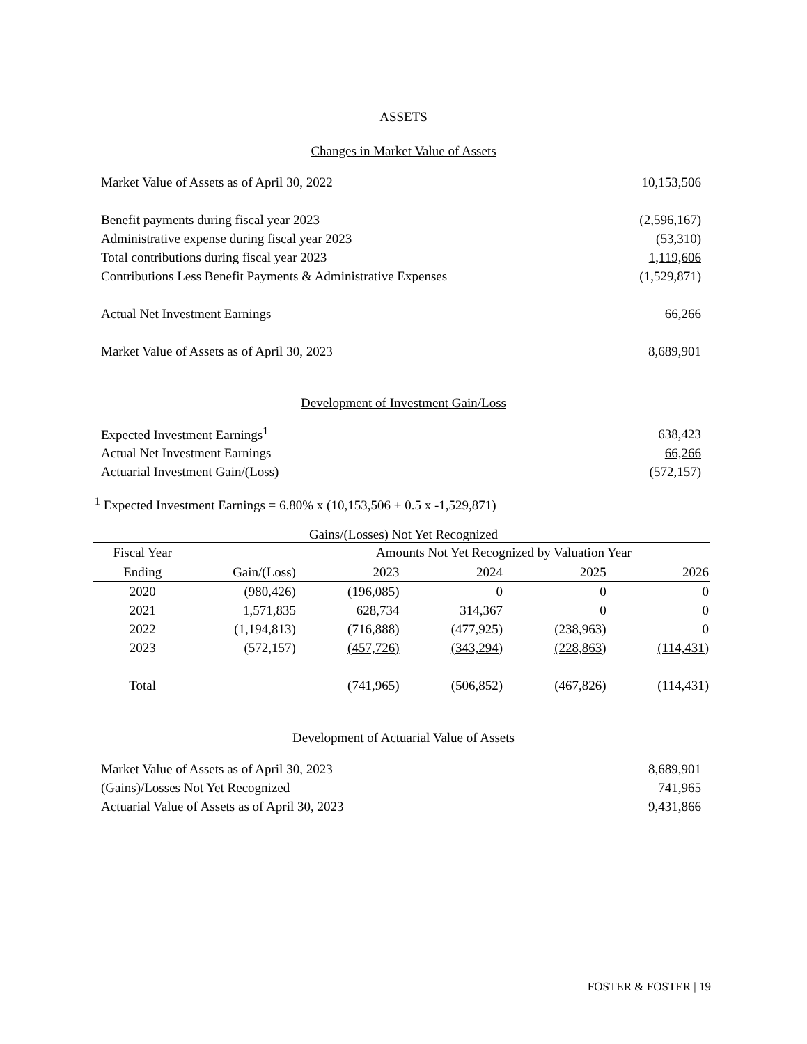ASSETS
Changes in Market Value of Assets
| Market Value of Assets as of April 30, 2022 | 10,153,506 |
| Benefit payments during fiscal year 2023 | (2,596,167) |
| Administrative expense during fiscal year 2023 | (53,310) |
| Total contributions during fiscal year 2023 | 1,119,606 |
| Contributions Less Benefit Payments & Administrative Expenses | (1,529,871) |
| Actual Net Investment Earnings | 66,266 |
| Market Value of Assets as of April 30, 2023 | 8,689,901 |
Development of Investment Gain/Loss
| Expected Investment Earnings<sup>1</sup> | 638,423 |
| Actual Net Investment Earnings | 66,266 |
| Actuarial Investment Gain/(Loss) | (572,157) |
<sup>1</sup> Expected Investment Earnings = 6.80% x (10,153,506 + 0.5 x -1,529,871)
Gains/(Losses) Not Yet Recognized
| Fiscal Year | | Amounts Not Yet Recognized by Valuation Year | | | |
| --- | --- | --- | --- | --- | --- |
| Ending | Gain/(Loss) | 2023 | 2024 | 2025 | 2026 |
| 2020 | (980,426) | (196,085) | 0 | 0 | 0 |
| 2021 | 1,571,835 | 628,734 | 314,367 | 0 | 0 |
| 2022 | (1,194,813) | (716,888) | (477,925) | (238,963) | 0 |
| 2023 | (572,157) | (457,726) | (343,294) | (228,863) | (114,431) |
| Total | | (741,965) | (506,852) | (467,826) | (114,431) |
Development of Actuarial Value of Assets
| Market Value of Assets as of April 30, 2023 | 8,689,901 |
| (Gains)/Losses Not Yet Recognized | 741,965 |
| Actuarial Value of Assets as of April 30, 2023 | 9,431,866 |
FOSTER & FOSTER | 19